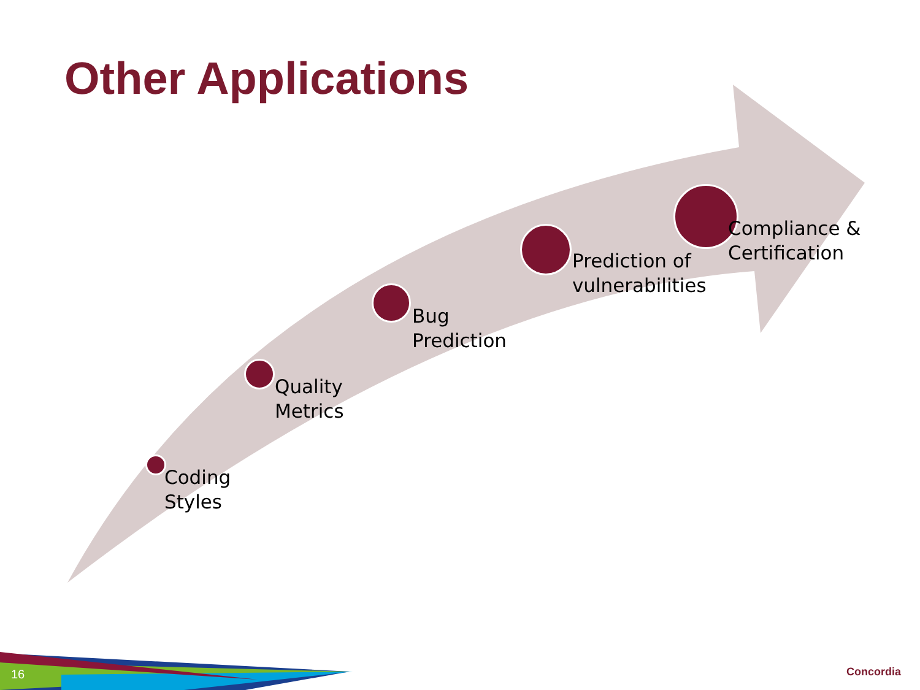Other Applications
Coding
Styles
Quality
Metrics
Bug
Prediction
Prediction of
vulnerabilities
Compliance &
Certification
16 Concordia